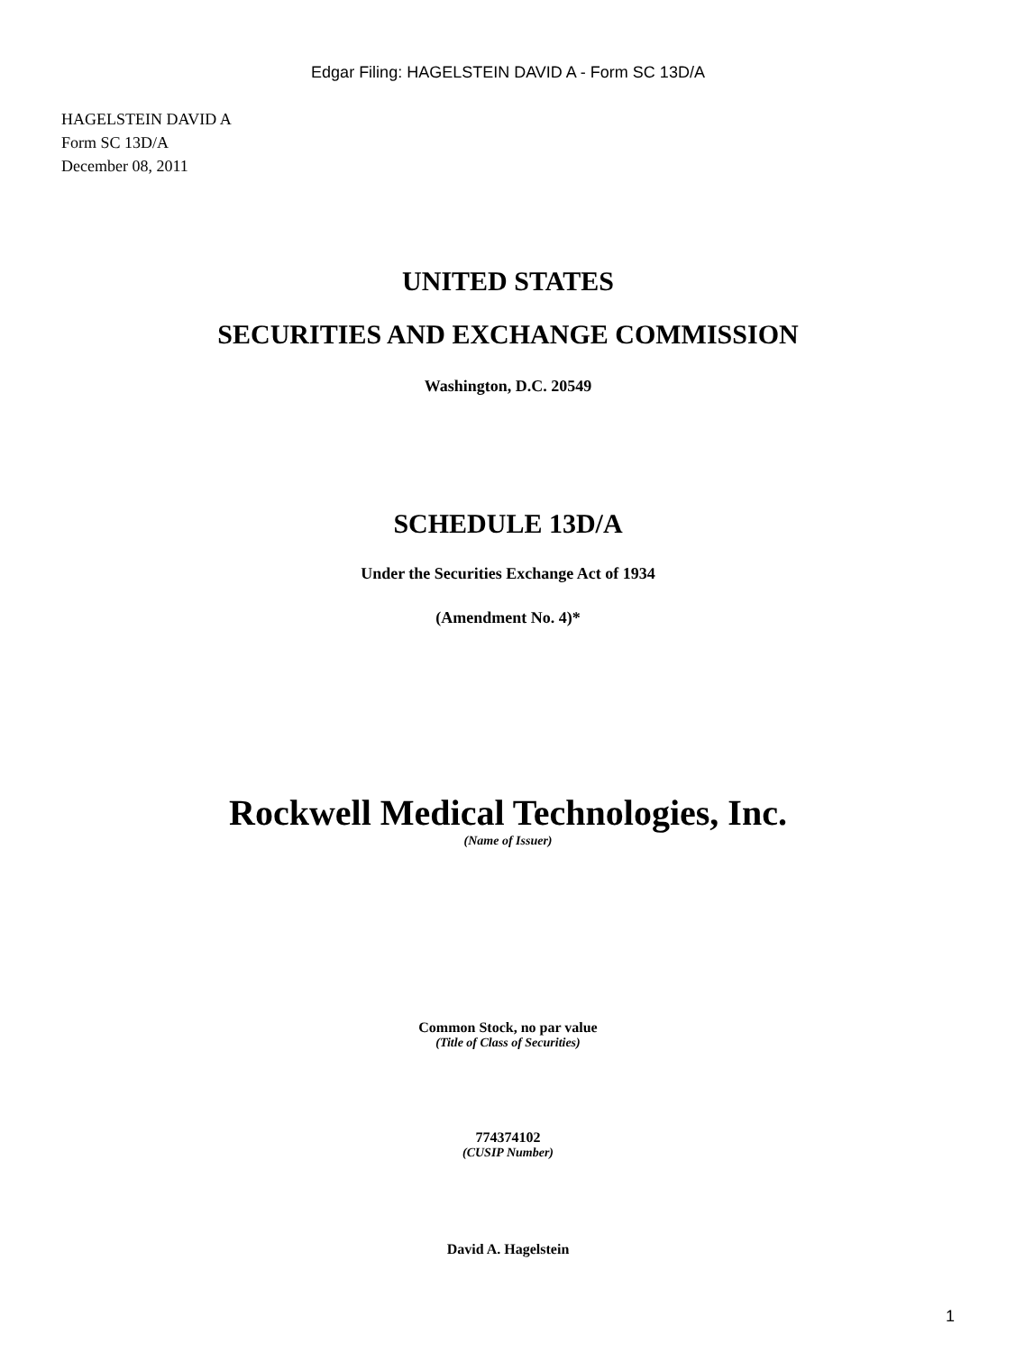Edgar Filing: HAGELSTEIN DAVID A - Form SC 13D/A
HAGELSTEIN DAVID A
Form SC 13D/A
December 08, 2011
UNITED STATES
SECURITIES AND EXCHANGE COMMISSION
Washington, D.C. 20549
SCHEDULE 13D/A
Under the Securities Exchange Act of 1934
(Amendment No. 4)*
Rockwell Medical Technologies, Inc.
(Name of Issuer)
Common Stock, no par value
(Title of Class of Securities)
774374102
(CUSIP Number)
David A. Hagelstein
1